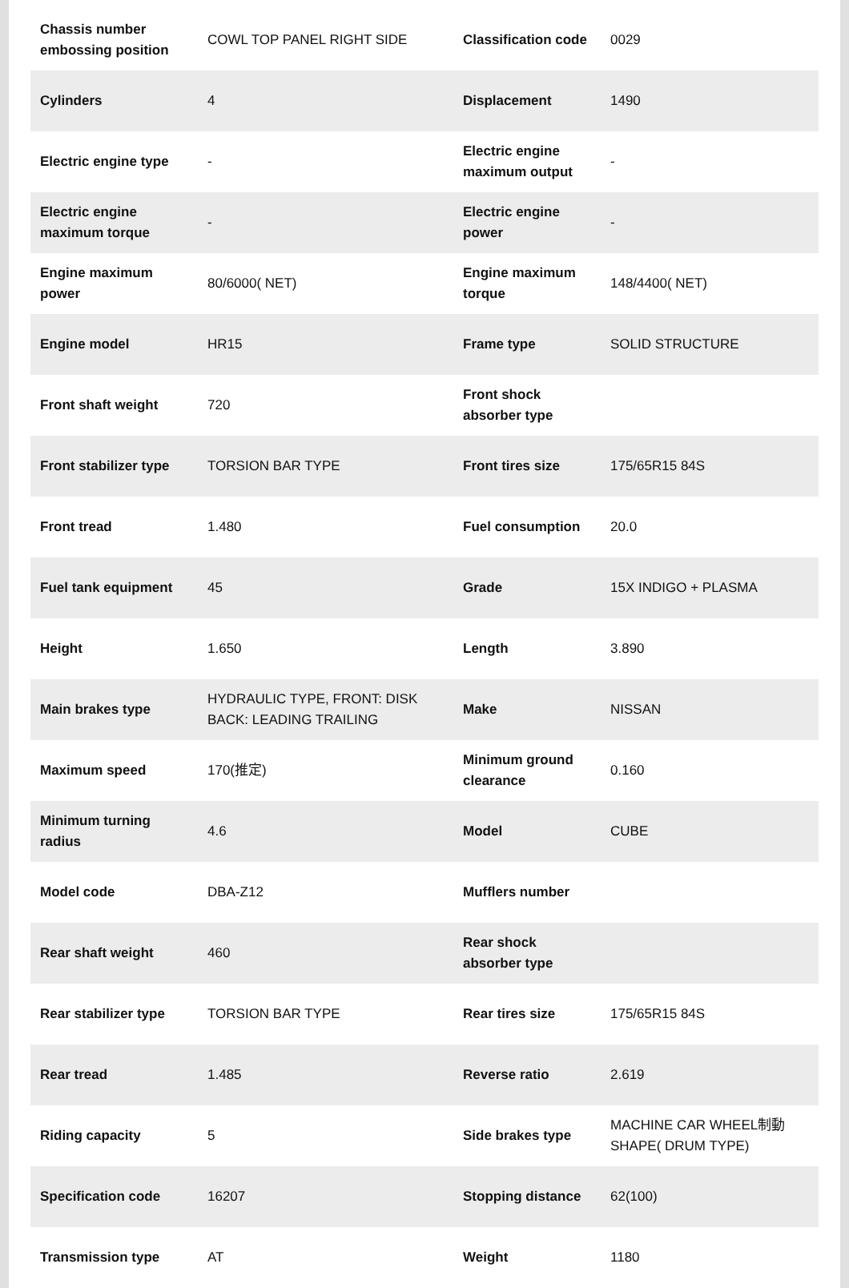| Chassis number embossing position | COWL TOP PANEL RIGHT SIDE | Classification code | 0029 |
| Cylinders | 4 | Displacement | 1490 |
| Electric engine type | - | Electric engine maximum output | - |
| Electric engine maximum torque | - | Electric engine power | - |
| Engine maximum power | 80/6000( NET) | Engine maximum torque | 148/4400( NET) |
| Engine model | HR15 | Frame type | SOLID STRUCTURE |
| Front shaft weight | 720 | Front shock absorber type | |
| Front stabilizer type | TORSION BAR TYPE | Front tires size | 175/65R15 84S |
| Front tread | 1.480 | Fuel consumption | 20.0 |
| Fuel tank equipment | 45 | Grade | 15X INDIGO + PLASMA |
| Height | 1.650 | Length | 3.890 |
| Main brakes type | HYDRAULIC TYPE, FRONT: DISK BACK: LEADING TRAILING | Make | NISSAN |
| Maximum speed | 170(推定) | Minimum ground clearance | 0.160 |
| Minimum turning radius | 4.6 | Model | CUBE |
| Model code | DBA-Z12 | Mufflers number | |
| Rear shaft weight | 460 | Rear shock absorber type | |
| Rear stabilizer type | TORSION BAR TYPE | Rear tires size | 175/65R15 84S |
| Rear tread | 1.485 | Reverse ratio | 2.619 |
| Riding capacity | 5 | Side brakes type | MACHINE CAR WHEEL制動 SHAPE( DRUM TYPE) |
| Specification code | 16207 | Stopping distance | 62(100) |
| Transmission type | AT | Weight | 1180 |